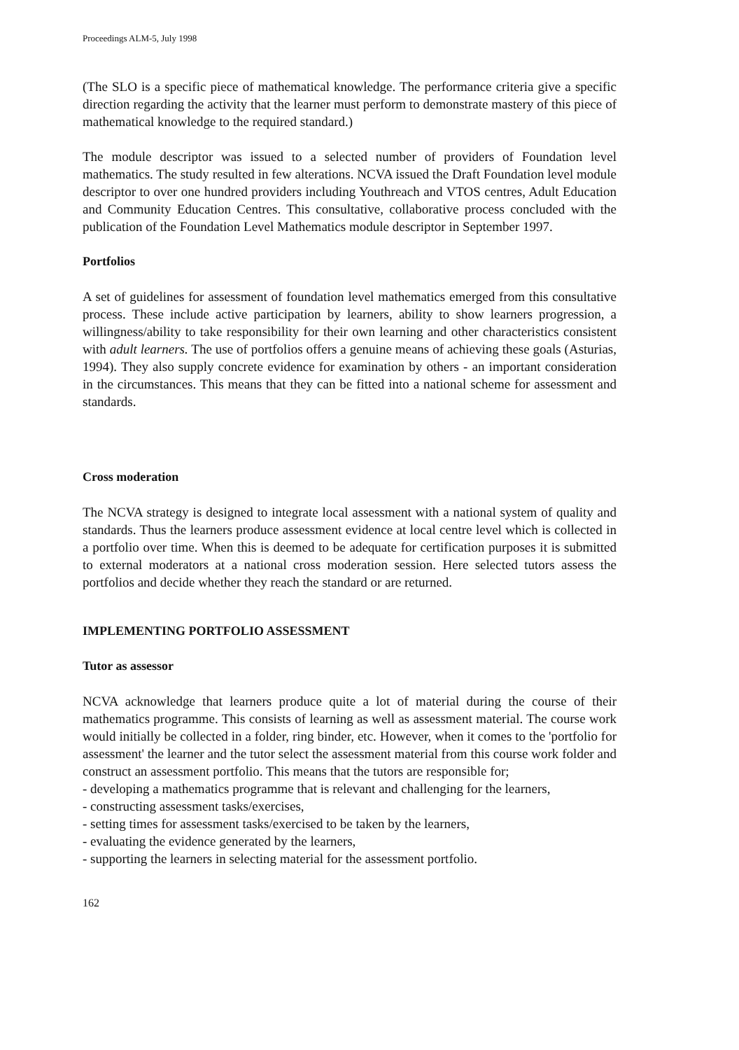Proceedings ALM-5, July 1998
(The SLO is a specific piece of mathematical knowledge. The performance criteria give a specific direction regarding the activity that the learner must perform to demonstrate mastery of this piece of mathematical knowledge to the required standard.)
The module descriptor was issued to a selected number of providers of Foundation level mathematics. The study resulted in few alterations. NCVA issued the Draft Foundation level module descriptor to over one hundred providers including Youthreach and VTOS centres, Adult Education and Community Education Centres. This consultative, collaborative process concluded with the publication of the Foundation Level Mathematics module descriptor in September 1997.
Portfolios
A set of guidelines for assessment of foundation level mathematics emerged from this consultative process. These include active participation by learners, ability to show learners progression, a willingness/ability to take responsibility for their own learning and other characteristics consistent with adult learners. The use of portfolios offers a genuine means of achieving these goals (Asturias, 1994). They also supply concrete evidence for examination by others - an important consideration in the circumstances. This means that they can be fitted into a national scheme for assessment and standards.
Cross moderation
The NCVA strategy is designed to integrate local assessment with a national system of quality and standards. Thus the learners produce assessment evidence at local centre level which is collected in a portfolio over time. When this is deemed to be adequate for certification purposes it is submitted to external moderators at a national cross moderation session. Here selected tutors assess the portfolios and decide whether they reach the standard or are returned.
IMPLEMENTING PORTFOLIO ASSESSMENT
Tutor as assessor
NCVA acknowledge that learners produce quite a lot of material during the course of their mathematics programme. This consists of learning as well as assessment material. The course work would initially be collected in a folder, ring binder, etc. However, when it comes to the 'portfolio for assessment' the learner and the tutor select the assessment material from this course work folder and construct an assessment portfolio. This means that the tutors are responsible for;
- developing a mathematics programme that is relevant and challenging for the learners,
- constructing assessment tasks/exercises,
- setting times for assessment tasks/exercised to be taken by the learners,
- evaluating the evidence generated by the learners,
- supporting the learners in selecting material for the assessment portfolio.
162